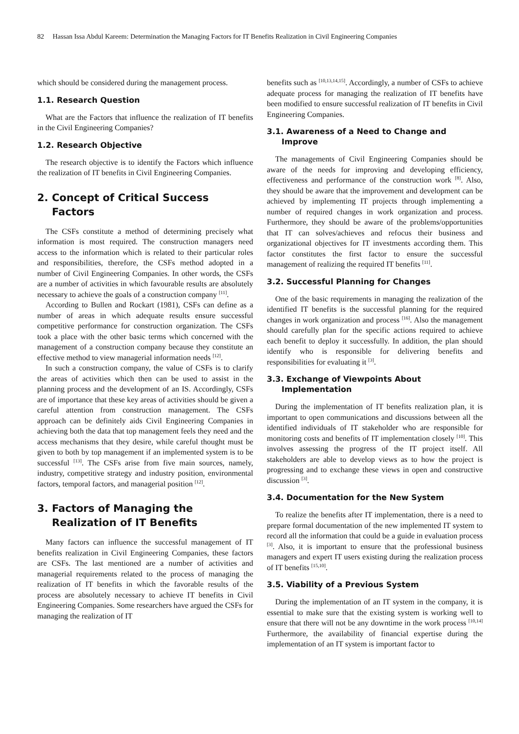82 Hassan Issa Abdul Kareem: Determination the Managing Factors for IT Benefits Realization in Civil Engineering Companies
which should be considered during the management process.
1.1. Research Question
What are the Factors that influence the realization of IT benefits in the Civil Engineering Companies?
1.2. Research Objective
The research objective is to identify the Factors which influence the realization of IT benefits in Civil Engineering Companies.
2. Concept of Critical Success
Factors
The CSFs constitute a method of determining precisely what information is most required. The construction managers need access to the information which is related to their particular roles and responsibilities, therefore, the CSFs method adopted in a number of Civil Engineering Companies. In other words, the CSFs are a number of activities in which favourable results are absolutely necessary to achieve the goals of a construction company <sup>[11]</sup>.
According to Bullen and Rockart (1981), CSFs can define as a number of areas in which adequate results ensure successful competitive performance for construction organization. The CSFs took a place with the other basic terms which concerned with the management of a construction company because they constitute an effective method to view managerial information needs <sup>[12]</sup>.
In such a construction company, the value of CSFs is to clarify the areas of activities which then can be used to assist in the planning process and the development of an IS. Accordingly, CSFs are of importance that these key areas of activities should be given a careful attention from construction management. The CSFs approach can be definitely aids Civil Engineering Companies in achieving both the data that top management feels they need and the access mechanisms that they desire, while careful thought must be given to both by top management if an implemented system is to be successful <sup>[13]</sup>. The CSFs arise from five main sources, namely, industry, competitive strategy and industry position, environmental factors, temporal factors, and managerial position <sup>[12]</sup>.
3. Factors of Managing the
Realization of IT Benefits
Many factors can influence the successful management of IT benefits realization in Civil Engineering Companies, these factors are CSFs. The last mentioned are a number of activities and managerial requirements related to the process of managing the realization of IT benefits in which the favorable results of the process are absolutely necessary to achieve IT benefits in Civil Engineering Companies. Some researchers have argued the CSFs for managing the realization of IT
benefits such as <sup>[10,13,14,15]</sup>. Accordingly, a number of CSFs to achieve adequate process for managing the realization of IT benefits have been modified to ensure successful realization of IT benefits in Civil Engineering Companies.
3.1. Awareness of a Need to Change and
Improve
The managements of Civil Engineering Companies should be aware of the needs for improving and developing efficiency, effectiveness and performance of the construction work <sup>[8]</sup>. Also, they should be aware that the improvement and development can be achieved by implementing IT projects through implementing a number of required changes in work organization and process. Furthermore, they should be aware of the problems/opportunities that IT can solves/achieves and refocus their business and organizational objectives for IT investments according them. This factor constitutes the first factor to ensure the successful management of realizing the required IT benefits <sup>[11]</sup>.
3.2. Successful Planning for Changes
One of the basic requirements in managing the realization of the identified IT benefits is the successful planning for the required changes in work organization and process <sup>[16]</sup>. Also the management should carefully plan for the specific actions required to achieve each benefit to deploy it successfully. In addition, the plan should identify who is responsible for delivering benefits and responsibilities for evaluating it <sup>[3]</sup>.
3.3. Exchange of Viewpoints About
Implementation
During the implementation of IT benefits realization plan, it is important to open communications and discussions between all the identified individuals of IT stakeholder who are responsible for monitoring costs and benefits of IT implementation closely <sup>[10]</sup>. This involves assessing the progress of the IT project itself. All stakeholders are able to develop views as to how the project is progressing and to exchange these views in open and constructive discussion <sup>[3]</sup>.
3.4. Documentation for the New System
To realize the benefits after IT implementation, there is a need to prepare formal documentation of the new implemented IT system to record all the information that could be a guide in evaluation process <sup>[3]</sup>. Also, it is important to ensure that the professional business managers and expert IT users existing during the realization process of IT benefits <sup>[15,10]</sup>.
3.5. Viability of a Previous System
During the implementation of an IT system in the company, it is essential to make sure that the existing system is working well to ensure that there will not be any downtime in the work process <sup>[10,14]</sup> Furthermore, the availability of financial expertise during the implementation of an IT system is important factor to